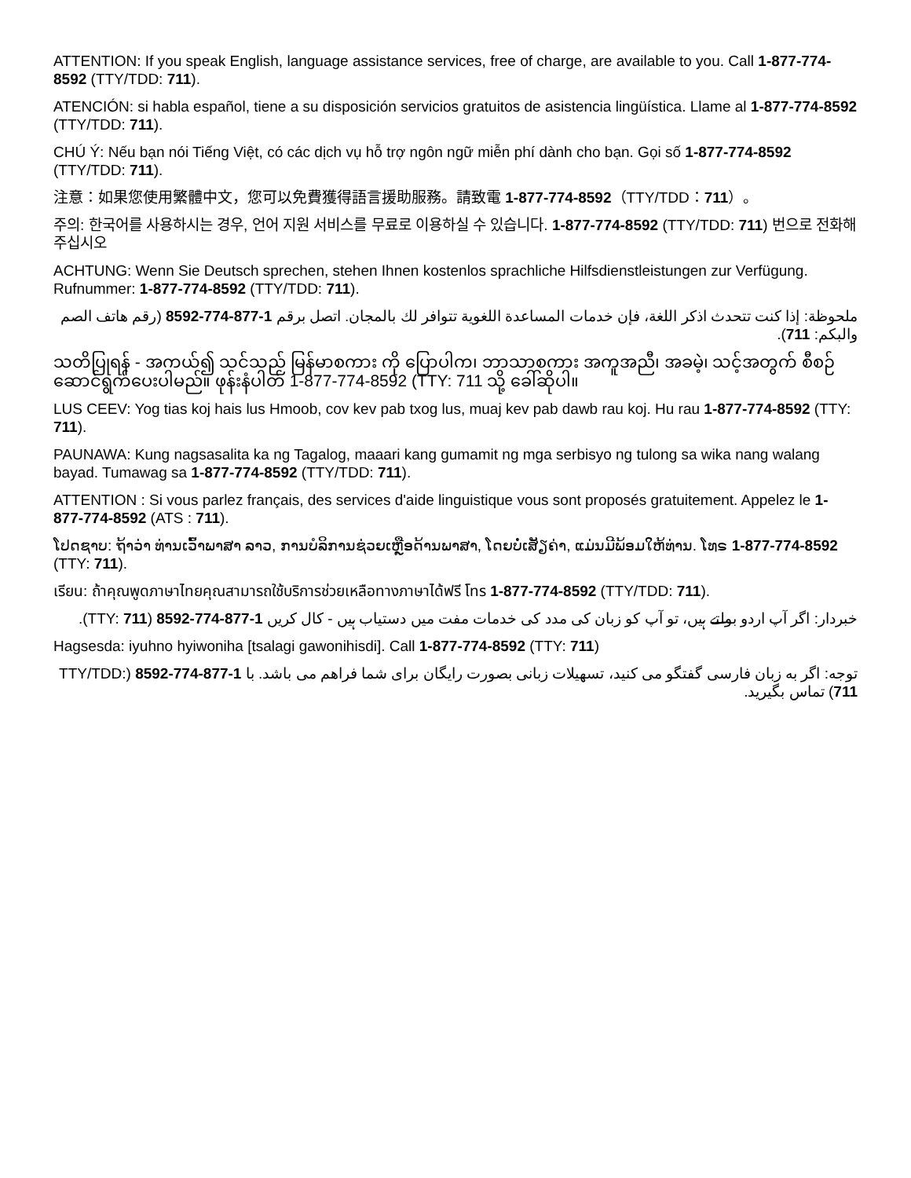ATTENTION: If you speak English, language assistance services, free of charge, are available to you. Call 1-877-774-8592 (TTY/TDD: 711).
ATENCIÓN: si habla español, tiene a su disposición servicios gratuitos de asistencia lingüística. Llame al 1-877-774-8592 (TTY/TDD: 711).
CHÚ Ý: Nếu bạn nói Tiếng Việt, có các dịch vụ hỗ trợ ngôn ngữ miễn phí dành cho bạn. Gọi số 1-877-774-8592 (TTY/TDD: 711).
注意：如果您使用繁體中文，您可以免費獲得語言援助服務。請致電 1-877-774-8592（TTY/TDD：711）。
주의: 한국어를 사용하시는 경우, 언어 지원 서비스를 무료로 이용하실 수 있습니다. 1-877-774-8592 (TTY/TDD: 711) 번으로 전화해 주십시오
ACHTUNG: Wenn Sie Deutsch sprechen, stehen Ihnen kostenlos sprachliche Hilfsdienstleistungen zur Verfügung. Rufnummer: 1-877-774-8592 (TTY/TDD: 711).
ملحوظة: إذا كنت تتحدث اذكر اللغة، فإن خدمات المساعدة اللغوية تتوافر لك بالمجان. اتصل برقم 1-877-774-8592 (رقم هاتف الصم والبكم: 711).
သတိပြုရန် - အကယ်၍ သင်သည် မြန်မာစကား ကို ပြောပါက၊ ဘာသာစကား အကူအညီ၊ အခမဲ့၊ သင့်အတွက် စီစဉ်ဆောင်ရွက်ပေးပါမည်။ ဖုန်းနံပါတ် 1-877-774-8592 (TTY: 711 သို့ ခေါ်ဆိုပါ။
LUS CEEV: Yog tias koj hais lus Hmoob, cov kev pab txog lus, muaj kev pab dawb rau koj. Hu rau 1-877-774-8592 (TTY: 711).
PAUNAWA: Kung nagsasalita ka ng Tagalog, maaari kang gumamit ng mga serbisyo ng tulong sa wika nang walang bayad. Tumawag sa 1-877-774-8592 (TTY/TDD: 711).
ATTENTION : Si vous parlez français, des services d'aide linguistique vous sont proposés gratuitement. Appelez le 1-877-774-8592 (ATS : 711).
ໂປດຊາບ: ຖ້າວ່າ ທ່ານເວົ້າພາສາ ລາວ, ການບໍລິການຊ່ວຍເຫຼືອດ້ານພາສາ, ໂດຍບໍ່ເສັຽຄ່າ, ແມ່ນມີພ້ອມໃຫ້ທ່ານ. ໂທຣ 1-877-774-8592 (TTY: 711).
เรียน: ถ้าคุณพูดภาษาไทยคุณสามารถใช้บริการช่วยเหลือทางภาษาได้ฟรี โทร 1-877-774-8592 (TTY/TDD: 711).
خبردار: اگر آپ اردو بولتے ہیں، تو آپ کو زبان کی مدد کی خدمات مفت میں دستیاب ہیں - کال کریں 1-877-774-8592 (TTY: 711).
Hagsesda: iyuhno hyiwoniha [tsalagi gawonihisdi]. Call 1-877-774-8592 (TTY: 711)
توجه: اگر به زبان فارسی گفتگو می کنید، تسهیلات زبانی بصورت رایگان برای شما فراهم می باشد. با 1-877-774-8592 (TTY/TDD: 711) تماس بگیرید.